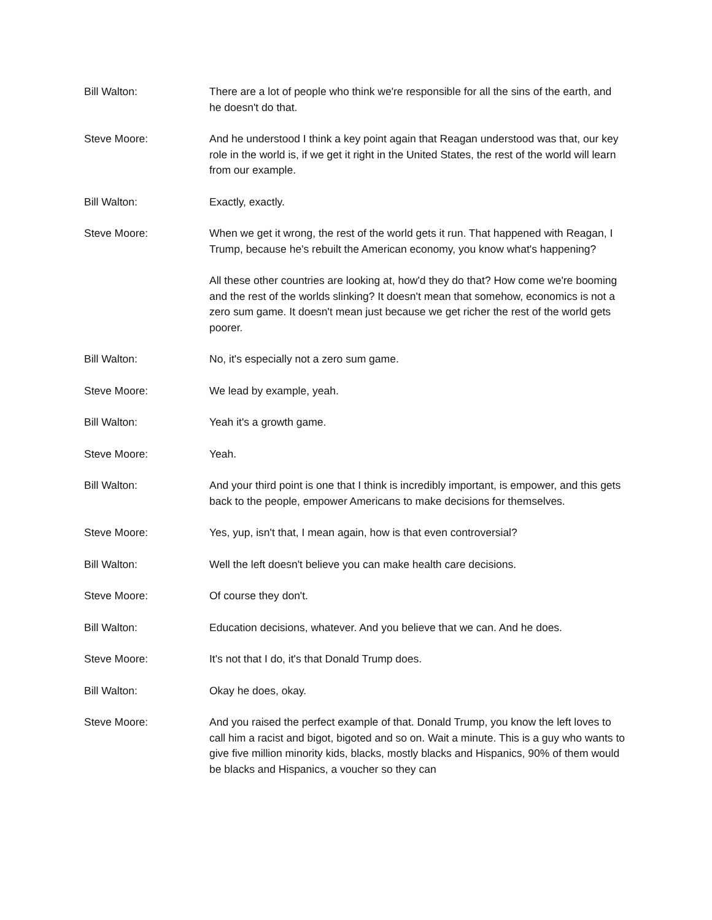Bill Walton: There are a lot of people who think we're responsible for all the sins of the earth, and he doesn't do that.
Steve Moore: And he understood I think a key point again that Reagan understood was that, our key role in the world is, if we get it right in the United States, the rest of the world will learn from our example.
Bill Walton: Exactly, exactly.
Steve Moore: When we get it wrong, the rest of the world gets it run. That happened with Reagan, I Trump, because he's rebuilt the American economy, you know what's happening?
All these other countries are looking at, how'd they do that? How come we're booming and the rest of the worlds slinking? It doesn't mean that somehow, economics is not a zero sum game. It doesn't mean just because we get richer the rest of the world gets poorer.
Bill Walton: No, it's especially not a zero sum game.
Steve Moore: We lead by example, yeah.
Bill Walton: Yeah it's a growth game.
Steve Moore: Yeah.
Bill Walton: And your third point is one that I think is incredibly important, is empower, and this gets back to the people, empower Americans to make decisions for themselves.
Steve Moore: Yes, yup, isn't that, I mean again, how is that even controversial?
Bill Walton: Well the left doesn't believe you can make health care decisions.
Steve Moore: Of course they don't.
Bill Walton: Education decisions, whatever. And you believe that we can. And he does.
Steve Moore: It's not that I do, it's that Donald Trump does.
Bill Walton: Okay he does, okay.
Steve Moore: And you raised the perfect example of that. Donald Trump, you know the left loves to call him a racist and bigot, bigoted and so on. Wait a minute. This is a guy who wants to give five million minority kids, blacks, mostly blacks and Hispanics, 90% of them would be blacks and Hispanics, a voucher so they can